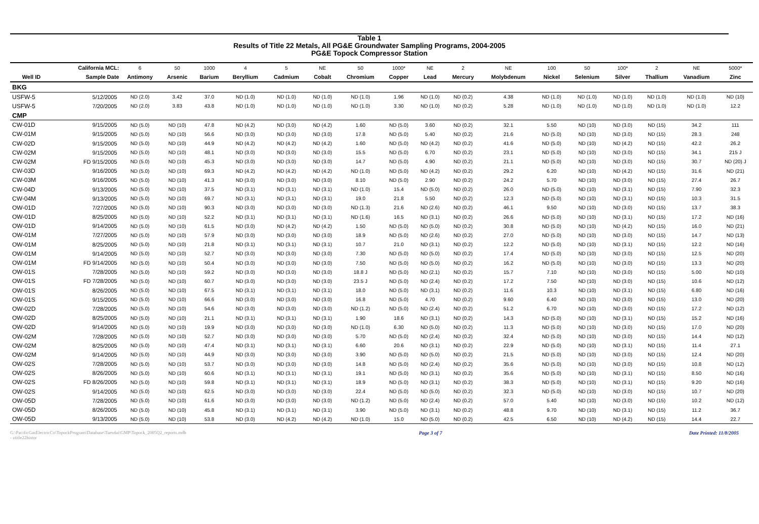Table 1
Results of Title 22 Metals, All PG&E Groundwater Sampling Programs, 2004-2005
PG&E Topock Compressor Station
| | California MCL: | 6 | 50 | 1000 | 4 | 5 | NE | 50 | 1000* | NE | 2 | NE | 100 | 50 | 100* | 2 | NE | 5000* |
| Well ID | Sample Date | Antimony | Arsenic | Barium | Beryllium | Cadmium | Cobalt | Chromium | Copper | Lead | Mercury | Molybdenum | Nickel | Selenium | Silver | Thallium | Vanadium | Zinc |
| BKG | | | | | | | | | | | | | | | | | | |
| USFW-5 | 5/12/2005 | ND (2.0) | 3.42 | 37.0 | ND (1.0) | ND (1.0) | ND (1.0) | ND (1.0) | 1.96 | ND (1.0) | ND (0.2) | 4.38 | ND (1.0) | ND (1.0) | ND (1.0) | ND (1.0) | ND (1.0) | ND (10) |
| USFW-5 | 7/20/2005 | ND (2.0) | 3.83 | 43.8 | ND (1.0) | ND (1.0) | ND (1.0) | ND (1.0) | 3.30 | ND (1.0) | ND (0.2) | 5.28 | ND (1.0) | ND (1.0) | ND (1.0) | ND (1.0) | ND (1.0) | 12.2 |
| CMP | | | | | | | | | | | | | | | | | | |
| CW-01D | 9/15/2005 | ND (5.0) | ND (10) | 47.8 | ND (4.2) | ND (3.0) | ND (4.2) | 1.60 | ND (5.0) | 3.60 | ND (0.2) | 32.1 | 5.50 | ND (10) | ND (3.0) | ND (15) | 34.2 | 111 |
| CW-01M | 9/15/2005 | ND (5.0) | ND (10) | 56.6 | ND (3.0) | ND (3.0) | ND (3.0) | 17.8 | ND (5.0) | 5.40 | ND (0.2) | 21.6 | ND (5.0) | ND (10) | ND (3.0) | ND (15) | 28.3 | 248 |
| CW-02D | 9/15/2005 | ND (5.0) | ND (10) | 44.9 | ND (4.2) | ND (4.2) | ND (4.2) | 1.60 | ND (5.0) | ND (4.2) | ND (0.2) | 41.6 | ND (5.0) | ND (10) | ND (4.2) | ND (15) | 42.2 | 26.2 |
| CW-02M | 9/15/2005 | ND (5.0) | ND (10) | 48.1 | ND (3.0) | ND (3.0) | ND (3.0) | 15.5 | ND (5.0) | 6.70 | ND (0.2) | 23.1 | ND (5.0) | ND (10) | ND (3.0) | ND (15) | 34.1 | 215 J |
| CW-02M | FD 9/15/2005 | ND (5.0) | ND (10) | 45.3 | ND (3.0) | ND (3.0) | ND (3.0) | 14.7 | ND (5.0) | 4.90 | ND (0.2) | 21.1 | ND (5.0) | ND (10) | ND (3.0) | ND (15) | 30.7 | ND (20) J |
| CW-03D | 9/16/2005 | ND (5.0) | ND (10) | 69.3 | ND (4.2) | ND (4.2) | ND (4.2) | ND (1.0) | ND (5.0) | ND (4.2) | ND (0.2) | 29.2 | 6.20 | ND (10) | ND (4.2) | ND (15) | 31.6 | ND (21) |
| CW-03M | 9/16/2005 | ND (5.0) | ND (10) | 41.3 | ND (3.0) | ND (3.0) | ND (3.0) | 8.10 | ND (5.0) | 2.90 | ND (0.2) | 24.2 | 5.70 | ND (10) | ND (3.0) | ND (15) | 27.4 | 26.7 |
| CW-04D | 9/13/2005 | ND (5.0) | ND (10) | 37.5 | ND (3.1) | ND (3.1) | ND (3.1) | ND (1.0) | 15.4 | ND (5.0) | ND (0.2) | 26.0 | ND (5.0) | ND (10) | ND (3.1) | ND (15) | 7.90 | 32.3 |
| CW-04M | 9/13/2005 | ND (5.0) | ND (10) | 69.7 | ND (3.1) | ND (3.1) | ND (3.1) | 19.0 | 21.8 | 5.50 | ND (0.2) | 12.3 | ND (5.0) | ND (10) | ND (3.1) | ND (15) | 10.3 | 31.5 |
| OW-01D | 7/27/2005 | ND (5.0) | ND (10) | 90.3 | ND (3.0) | ND (3.0) | ND (3.0) | ND (1.3) | 21.6 | ND (2.6) | ND (0.2) | 46.1 | 9.50 | ND (10) | ND (3.0) | ND (15) | 13.7 | 38.3 |
| OW-01D | 8/25/2005 | ND (5.0) | ND (10) | 52.2 | ND (3.1) | ND (3.1) | ND (3.1) | ND (1.6) | 16.5 | ND (3.1) | ND (0.2) | 26.6 | ND (5.0) | ND (10) | ND (3.1) | ND (15) | 17.2 | ND (16) |
| OW-01D | 9/14/2005 | ND (5.0) | ND (10) | 61.5 | ND (3.0) | ND (4.2) | ND (4.2) | 1.50 | ND (5.0) | ND (5.0) | ND (0.2) | 30.8 | ND (5.0) | ND (10) | ND (4.2) | ND (15) | 16.0 | ND (21) |
| OW-01M | 7/27/2005 | ND (5.0) | ND (10) | 57.9 | ND (3.0) | ND (3.0) | ND (3.0) | 18.9 | ND (5.0) | ND (2.6) | ND (0.2) | 27.0 | ND (5.0) | ND (10) | ND (3.0) | ND (15) | 14.7 | ND (13) |
| OW-01M | 8/25/2005 | ND (5.0) | ND (10) | 21.8 | ND (3.1) | ND (3.1) | ND (3.1) | 10.7 | 21.0 | ND (3.1) | ND (0.2) | 12.2 | ND (5.0) | ND (10) | ND (3.1) | ND (15) | 12.2 | ND (16) |
| OW-01M | 9/14/2005 | ND (5.0) | ND (10) | 52.7 | ND (3.0) | ND (3.0) | ND (3.0) | 7.30 | ND (5.0) | ND (5.0) | ND (0.2) | 17.4 | ND (5.0) | ND (10) | ND (3.0) | ND (15) | 12.5 | ND (20) |
| OW-01M | FD 9/14/2005 | ND (5.0) | ND (10) | 50.4 | ND (3.0) | ND (3.0) | ND (3.0) | 7.50 | ND (5.0) | ND (5.0) | ND (0.2) | 16.2 | ND (5.0) | ND (10) | ND (3.0) | ND (15) | 13.3 | ND (20) |
| OW-01S | 7/28/2005 | ND (5.0) | ND (10) | 59.2 | ND (3.0) | ND (3.0) | ND (3.0) | 18.8 J | ND (5.0) | ND (2.1) | ND (0.2) | 15.7 | 7.10 | ND (10) | ND (3.0) | ND (15) | 5.00 | ND (10) |
| OW-01S | FD 7/28/2005 | ND (5.0) | ND (10) | 60.7 | ND (3.0) | ND (3.0) | ND (3.0) | 23.5 J | ND (5.0) | ND (2.4) | ND (0.2) | 17.2 | 7.50 | ND (10) | ND (3.0) | ND (15) | 10.6 | ND (12) |
| OW-01S | 8/26/2005 | ND (5.0) | ND (10) | 67.5 | ND (3.1) | ND (3.1) | ND (3.1) | 18.0 | ND (5.0) | ND (3.1) | ND (0.2) | 11.6 | 10.3 | ND (10) | ND (3.1) | ND (15) | 6.80 | ND (16) |
| OW-01S | 9/15/2005 | ND (5.0) | ND (10) | 66.6 | ND (3.0) | ND (3.0) | ND (3.0) | 16.8 | ND (5.0) | 4.70 | ND (0.2) | 9.60 | 6.40 | ND (10) | ND (3.0) | ND (15) | 13.0 | ND (20) |
| OW-02D | 7/28/2005 | ND (5.0) | ND (10) | 54.6 | ND (3.0) | ND (3.0) | ND (3.0) | ND (1.2) | ND (5.0) | ND (2.4) | ND (0.2) | 51.2 | 6.70 | ND (10) | ND (3.0) | ND (15) | 17.2 | ND (12) |
| OW-02D | 8/25/2005 | ND (5.0) | ND (10) | 21.1 | ND (3.1) | ND (3.1) | ND (3.1) | 1.90 | 18.6 | ND (3.1) | ND (0.2) | 14.3 | ND (5.0) | ND (10) | ND (3.1) | ND (15) | 15.2 | ND (16) |
| OW-02D | 9/14/2005 | ND (5.0) | ND (10) | 19.9 | ND (3.0) | ND (3.0) | ND (3.0) | ND (1.0) | 6.30 | ND (5.0) | ND (0.2) | 11.3 | ND (5.0) | ND (10) | ND (3.0) | ND (15) | 17.0 | ND (20) |
| OW-02M | 7/28/2005 | ND (5.0) | ND (10) | 52.7 | ND (3.0) | ND (3.0) | ND (3.0) | 5.70 | ND (5.0) | ND (2.4) | ND (0.2) | 32.4 | ND (5.0) | ND (10) | ND (3.0) | ND (15) | 14.4 | ND (12) |
| OW-02M | 8/25/2005 | ND (5.0) | ND (10) | 47.4 | ND (3.1) | ND (3.1) | ND (3.1) | 6.60 | 20.6 | ND (3.1) | ND (0.2) | 22.9 | ND (5.0) | ND (10) | ND (3.1) | ND (15) | 11.4 | 27.1 |
| OW-02M | 9/14/2005 | ND (5.0) | ND (10) | 44.9 | ND (3.0) | ND (3.0) | ND (3.0) | 3.90 | ND (5.0) | ND (5.0) | ND (0.2) | 21.5 | ND (5.0) | ND (10) | ND (3.0) | ND (15) | 12.4 | ND (20) |
| OW-02S | 7/28/2005 | ND (5.0) | ND (10) | 53.7 | ND (3.0) | ND (3.0) | ND (3.0) | 14.8 | ND (5.0) | ND (2.4) | ND (0.2) | 35.6 | ND (5.0) | ND (10) | ND (3.0) | ND (15) | 10.8 | ND (12) |
| OW-02S | 8/26/2005 | ND (5.0) | ND (10) | 60.6 | ND (3.1) | ND (3.1) | ND (3.1) | 19.1 | ND (5.0) | ND (3.1) | ND (0.2) | 35.6 | ND (5.0) | ND (10) | ND (3.1) | ND (15) | 8.50 | ND (16) |
| OW-02S | FD 8/26/2005 | ND (5.0) | ND (10) | 59.8 | ND (3.1) | ND (3.1) | ND (3.1) | 18.9 | ND (5.0) | ND (3.1) | ND (0.2) | 38.3 | ND (5.0) | ND (10) | ND (3.1) | ND (15) | 9.20 | ND (16) |
| OW-02S | 9/14/2005 | ND (5.0) | ND (10) | 62.5 | ND (3.0) | ND (3.0) | ND (3.0) | 22.4 | ND (5.0) | ND (5.0) | ND (0.2) | 32.3 | ND (5.0) | ND (10) | ND (3.0) | ND (15) | 10.7 | ND (20) |
| OW-05D | 7/28/2005 | ND (5.0) | ND (10) | 61.6 | ND (3.0) | ND (3.0) | ND (3.0) | ND (1.2) | ND (5.0) | ND (2.4) | ND (0.2) | 57.0 | 5.40 | ND (10) | ND (3.0) | ND (15) | 10.2 | ND (12) |
| OW-05D | 8/26/2005 | ND (5.0) | ND (10) | 45.8 | ND (3.1) | ND (3.1) | ND (3.1) | 3.90 | ND (5.0) | ND (3.1) | ND (0.2) | 48.8 | 9.70 | ND (10) | ND (3.1) | ND (15) | 11.2 | 36.7 |
| OW-05D | 9/13/2005 | ND (5.0) | ND (10) | 53.8 | ND (3.0) | ND (4.2) | ND (4.2) | ND (1.0) | 15.0 | ND (5.0) | ND (0.2) | 42.5 | 6.50 | ND (10) | ND (4.2) | ND (15) | 14.4 | 22.7 |
G:\PacificGasElectricCo\TopockProgram\Database\Tuesdai\GMP\Topock_2005Q2_reports.mdb - ztitle22histor Page 3 of 7 Date Printed: 11/8/2005